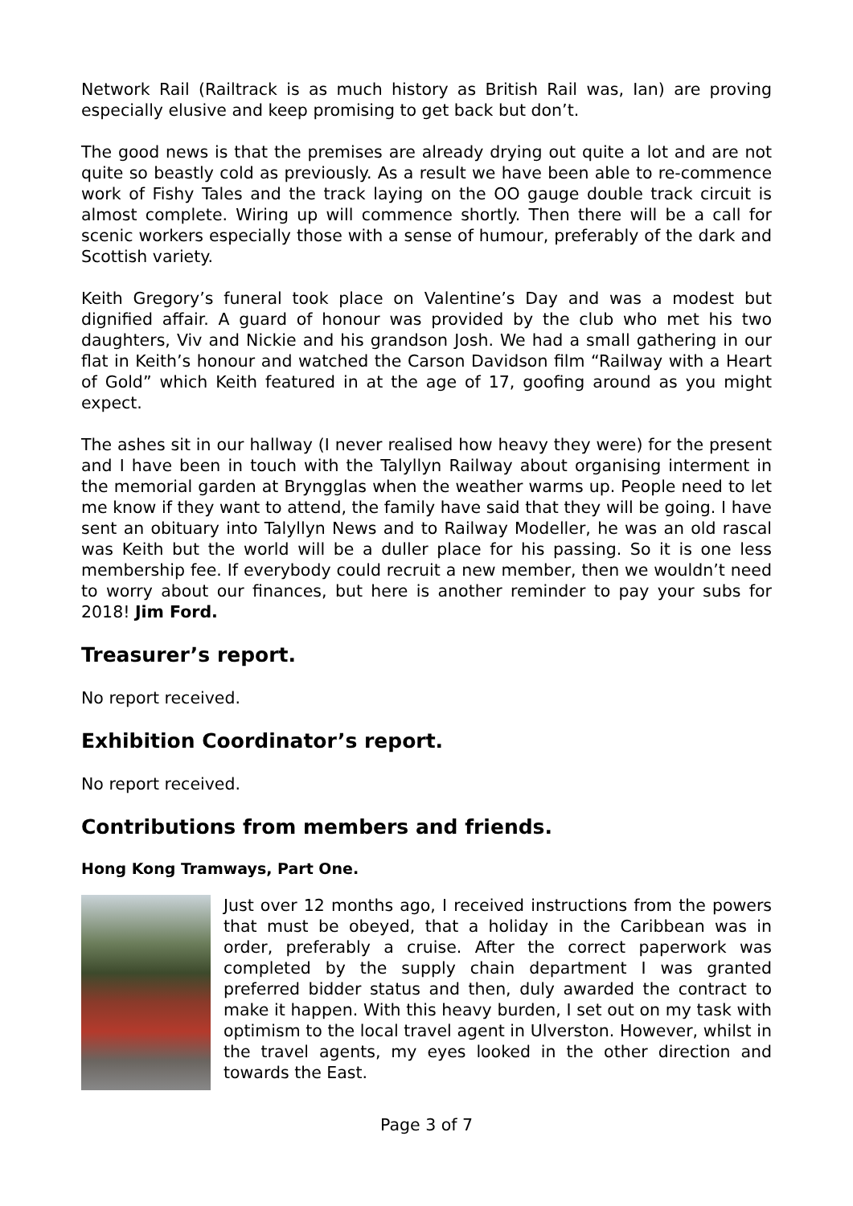Network Rail (Railtrack is as much history as British Rail was, Ian) are proving especially elusive and keep promising to get back but don’t.
The good news is that the premises are already drying out quite a lot and are not quite so beastly cold as previously. As a result we have been able to re-commence work of Fishy Tales and the track laying on the OO gauge double track circuit is almost complete. Wiring up will commence shortly. Then there will be a call for scenic workers especially those with a sense of humour, preferably of the dark and Scottish variety.
Keith Gregory’s funeral took place on Valentine’s Day and was a modest but dignified affair. A guard of honour was provided by the club who met his two daughters, Viv and Nickie and his grandson Josh. We had a small gathering in our flat in Keith’s honour and watched the Carson Davidson film “Railway with a Heart of Gold” which Keith featured in at the age of 17, goofing around as you might expect.
The ashes sit in our hallway (I never realised how heavy they were) for the present and I have been in touch with the Talyllyn Railway about organising interment in the memorial garden at Bryngglas when the weather warms up. People need to let me know if they want to attend, the family have said that they will be going. I have sent an obituary into Talyllyn News and to Railway Modeller, he was an old rascal was Keith but the world will be a duller place for his passing. So it is one less membership fee. If everybody could recruit a new member, then we wouldn’t need to worry about our finances, but here is another reminder to pay your subs for 2018! Jim Ford.
Treasurer’s report.
No report received.
Exhibition Coordinator’s report.
No report received.
Contributions from members and friends.
Hong Kong Tramways, Part One.
Just over 12 months ago, I received instructions from the powers that must be obeyed, that a holiday in the Caribbean was in order, preferably a cruise. After the correct paperwork was completed by the supply chain department I was granted preferred bidder status and then, duly awarded the contract to make it happen. With this heavy burden, I set out on my task with optimism to the local travel agent in Ulverston. However, whilst in the travel agents, my eyes looked in the other direction and towards the East.
Page 3 of 7